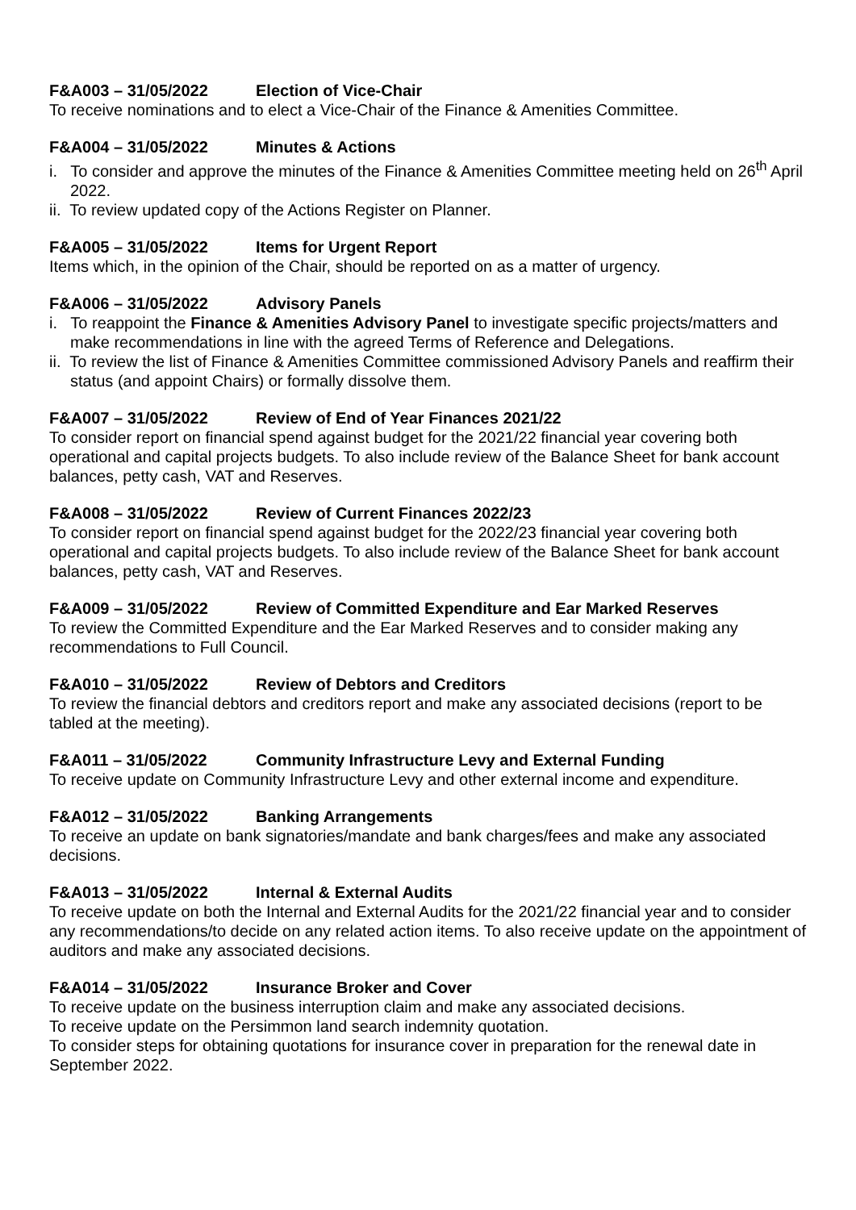F&A003 – 31/05/2022 Election of Vice-Chair
To receive nominations and to elect a Vice-Chair of the Finance & Amenities Committee.
F&A004 – 31/05/2022 Minutes & Actions
i. To consider and approve the minutes of the Finance & Amenities Committee meeting held on 26<sup>th</sup> April 2022.
ii. To review updated copy of the Actions Register on Planner.
F&A005 – 31/05/2022 Items for Urgent Report
Items which, in the opinion of the Chair, should be reported on as a matter of urgency.
F&A006 – 31/05/2022 Advisory Panels
i. To reappoint the Finance & Amenities Advisory Panel to investigate specific projects/matters and make recommendations in line with the agreed Terms of Reference and Delegations.
ii. To review the list of Finance & Amenities Committee commissioned Advisory Panels and reaffirm their status (and appoint Chairs) or formally dissolve them.
F&A007 – 31/05/2022 Review of End of Year Finances 2021/22
To consider report on financial spend against budget for the 2021/22 financial year covering both operational and capital projects budgets. To also include review of the Balance Sheet for bank account balances, petty cash, VAT and Reserves.
F&A008 – 31/05/2022 Review of Current Finances 2022/23
To consider report on financial spend against budget for the 2022/23 financial year covering both operational and capital projects budgets. To also include review of the Balance Sheet for bank account balances, petty cash, VAT and Reserves.
F&A009 – 31/05/2022 Review of Committed Expenditure and Ear Marked Reserves
To review the Committed Expenditure and the Ear Marked Reserves and to consider making any recommendations to Full Council.
F&A010 – 31/05/2022 Review of Debtors and Creditors
To review the financial debtors and creditors report and make any associated decisions (report to be tabled at the meeting).
F&A011 – 31/05/2022 Community Infrastructure Levy and External Funding
To receive update on Community Infrastructure Levy and other external income and expenditure.
F&A012 – 31/05/2022 Banking Arrangements
To receive an update on bank signatories/mandate and bank charges/fees and make any associated decisions.
F&A013 – 31/05/2022 Internal & External Audits
To receive update on both the Internal and External Audits for the 2021/22 financial year and to consider any recommendations/to decide on any related action items. To also receive update on the appointment of auditors and make any associated decisions.
F&A014 – 31/05/2022 Insurance Broker and Cover
To receive update on the business interruption claim and make any associated decisions.
To receive update on the Persimmon land search indemnity quotation.
To consider steps for obtaining quotations for insurance cover in preparation for the renewal date in September 2022.